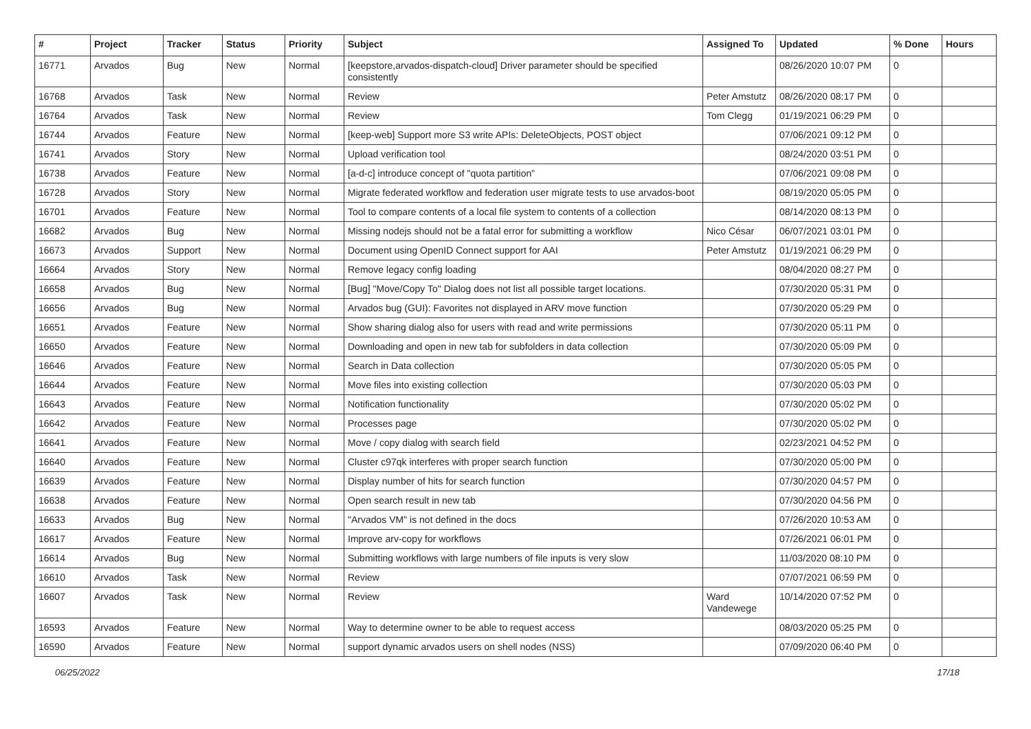| # | Project | Tracker | Status | Priority | Subject | Assigned To | Updated | % Done | Hours |
| --- | --- | --- | --- | --- | --- | --- | --- | --- | --- |
| 16771 | Arvados | Bug | New | Normal | [keepstore,arvados-dispatch-cloud] Driver parameter should be specified consistently | | 08/26/2020 10:07 PM | 0 | |
| 16768 | Arvados | Task | New | Normal | Review | Peter Amstutz | 08/26/2020 08:17 PM | 0 | |
| 16764 | Arvados | Task | New | Normal | Review | Tom Clegg | 01/19/2021 06:29 PM | 0 | |
| 16744 | Arvados | Feature | New | Normal | [keep-web] Support more S3 write APIs: DeleteObjects, POST object | | 07/06/2021 09:12 PM | 0 | |
| 16741 | Arvados | Story | New | Normal | Upload verification tool | | 08/24/2020 03:51 PM | 0 | |
| 16738 | Arvados | Feature | New | Normal | [a-d-c] introduce concept of "quota partition" | | 07/06/2021 09:08 PM | 0 | |
| 16728 | Arvados | Story | New | Normal | Migrate federated workflow and federation user migrate tests to use arvados-boot | | 08/19/2020 05:05 PM | 0 | |
| 16701 | Arvados | Feature | New | Normal | Tool to compare contents of a local file system to contents of a collection | | 08/14/2020 08:13 PM | 0 | |
| 16682 | Arvados | Bug | New | Normal | Missing nodejs should not be a fatal error for submitting a workflow | Nico César | 06/07/2021 03:01 PM | 0 | |
| 16673 | Arvados | Support | New | Normal | Document using OpenID Connect support for AAI | Peter Amstutz | 01/19/2021 06:29 PM | 0 | |
| 16664 | Arvados | Story | New | Normal | Remove legacy config loading | | 08/04/2020 08:27 PM | 0 | |
| 16658 | Arvados | Bug | New | Normal | [Bug] "Move/Copy To" Dialog does not list all possible target locations. | | 07/30/2020 05:31 PM | 0 | |
| 16656 | Arvados | Bug | New | Normal | Arvados bug (GUI): Favorites not displayed in ARV move function | | 07/30/2020 05:29 PM | 0 | |
| 16651 | Arvados | Feature | New | Normal | Show sharing dialog also for users with read and write permissions | | 07/30/2020 05:11 PM | 0 | |
| 16650 | Arvados | Feature | New | Normal | Downloading and open in new tab for subfolders in data collection | | 07/30/2020 05:09 PM | 0 | |
| 16646 | Arvados | Feature | New | Normal | Search in Data collection | | 07/30/2020 05:05 PM | 0 | |
| 16644 | Arvados | Feature | New | Normal | Move files into existing collection | | 07/30/2020 05:03 PM | 0 | |
| 16643 | Arvados | Feature | New | Normal | Notification functionality | | 07/30/2020 05:02 PM | 0 | |
| 16642 | Arvados | Feature | New | Normal | Processes page | | 07/30/2020 05:02 PM | 0 | |
| 16641 | Arvados | Feature | New | Normal | Move / copy dialog with search field | | 02/23/2021 04:52 PM | 0 | |
| 16640 | Arvados | Feature | New | Normal | Cluster c97qk interferes with proper search function | | 07/30/2020 05:00 PM | 0 | |
| 16639 | Arvados | Feature | New | Normal | Display number of hits for search function | | 07/30/2020 04:57 PM | 0 | |
| 16638 | Arvados | Feature | New | Normal | Open search result in new tab | | 07/30/2020 04:56 PM | 0 | |
| 16633 | Arvados | Bug | New | Normal | "Arvados VM" is not defined in the docs | | 07/26/2020 10:53 AM | 0 | |
| 16617 | Arvados | Feature | New | Normal | Improve arv-copy for workflows | | 07/26/2021 06:01 PM | 0 | |
| 16614 | Arvados | Bug | New | Normal | Submitting workflows with large numbers of file inputs is very slow | | 11/03/2020 08:10 PM | 0 | |
| 16610 | Arvados | Task | New | Normal | Review | | 07/07/2021 06:59 PM | 0 | |
| 16607 | Arvados | Task | New | Normal | Review | Ward Vandewege | 10/14/2020 07:52 PM | 0 | |
| 16593 | Arvados | Feature | New | Normal | Way to determine owner to be able to request access | | 08/03/2020 05:25 PM | 0 | |
| 16590 | Arvados | Feature | New | Normal | support dynamic arvados users on shell nodes (NSS) | | 07/09/2020 06:40 PM | 0 | |
06/25/2022 17/18